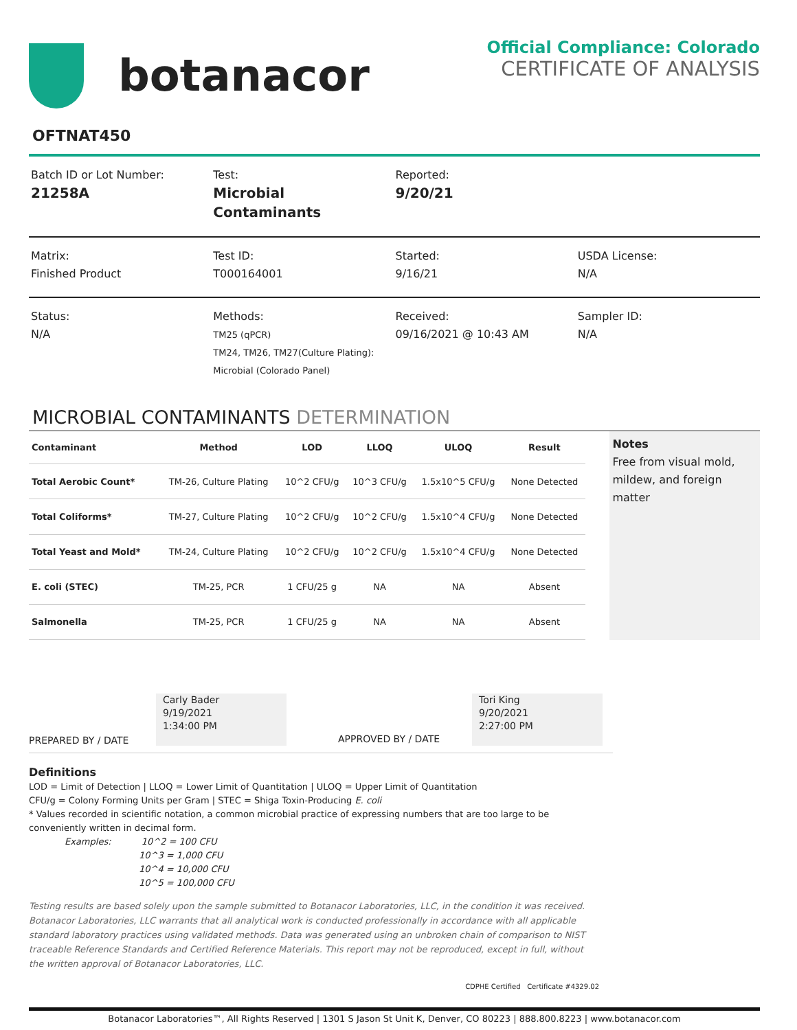botanacor
Official Compliance: Colorado
CERTIFICATE OF ANALYSIS
OFTNAT450
Batch ID or Lot Number:
21258A
Test:
Microbial Contaminants
Reported:
9/20/21
Matrix:
Finished Product
Test ID:
T000164001
Started:
9/16/21
USDA License:
N/A
Status:
N/A
Methods:
TM25 (qPCR)
TM24, TM26, TM27(Culture Plating):
Microbial (Colorado Panel)
Received:
09/16/2021 @ 10:43 AM
Sampler ID:
N/A
MICROBIAL CONTAMINANTS DETERMINATION
| Contaminant | Method | LOD | LLOQ | ULOQ | Result |
| --- | --- | --- | --- | --- | --- |
| Total Aerobic Count* | TM-26, Culture Plating | 10^2 CFU/g | 10^3 CFU/g | 1.5x10^5 CFU/g | None Detected |
| Total Coliforms* | TM-27, Culture Plating | 10^2 CFU/g | 10^2 CFU/g | 1.5x10^4 CFU/g | None Detected |
| Total Yeast and Mold* | TM-24, Culture Plating | 10^2 CFU/g | 10^2 CFU/g | 1.5x10^4 CFU/g | None Detected |
| E. coli (STEC) | TM-25, PCR | 1 CFU/25 g | NA | NA | Absent |
| Salmonella | TM-25, PCR | 1 CFU/25 g | NA | NA | Absent |
Notes
Free from visual mold, mildew, and foreign matter
PREPARED BY / DATE
Carly Bader
9/19/2021
1:34:00 PM
APPROVED BY / DATE
Tori King
9/20/2021
2:27:00 PM
Definitions
LOD = Limit of Detection | LLOQ = Lower Limit of Quantitation | ULOQ = Upper Limit of Quantitation
CFU/g = Colony Forming Units per Gram | STEC = Shiga Toxin-Producing E. coli
* Values recorded in scientific notation, a common microbial practice of expressing numbers that are too large to be conveniently written in decimal form.
Examples: 10^2 = 100 CFU
10^3 = 1,000 CFU
10^4 = 10,000 CFU
10^5 = 100,000 CFU
Testing results are based solely upon the sample submitted to Botanacor Laboratories, LLC, in the condition it was received. Botanacor Laboratories, LLC warrants that all analytical work is conducted professionally in accordance with all applicable standard laboratory practices using validated methods. Data was generated using an unbroken chain of comparison to NIST traceable Reference Standards and Certified Reference Materials. This report may not be reproduced, except in full, without the written approval of Botanacor Laboratories, LLC.
CDPHE Certified Certificate #4329.02
Botanacor Laboratories™, All Rights Reserved | 1301 S Jason St Unit K, Denver, CO 80223 | 888.800.8223 | www.botanacor.com